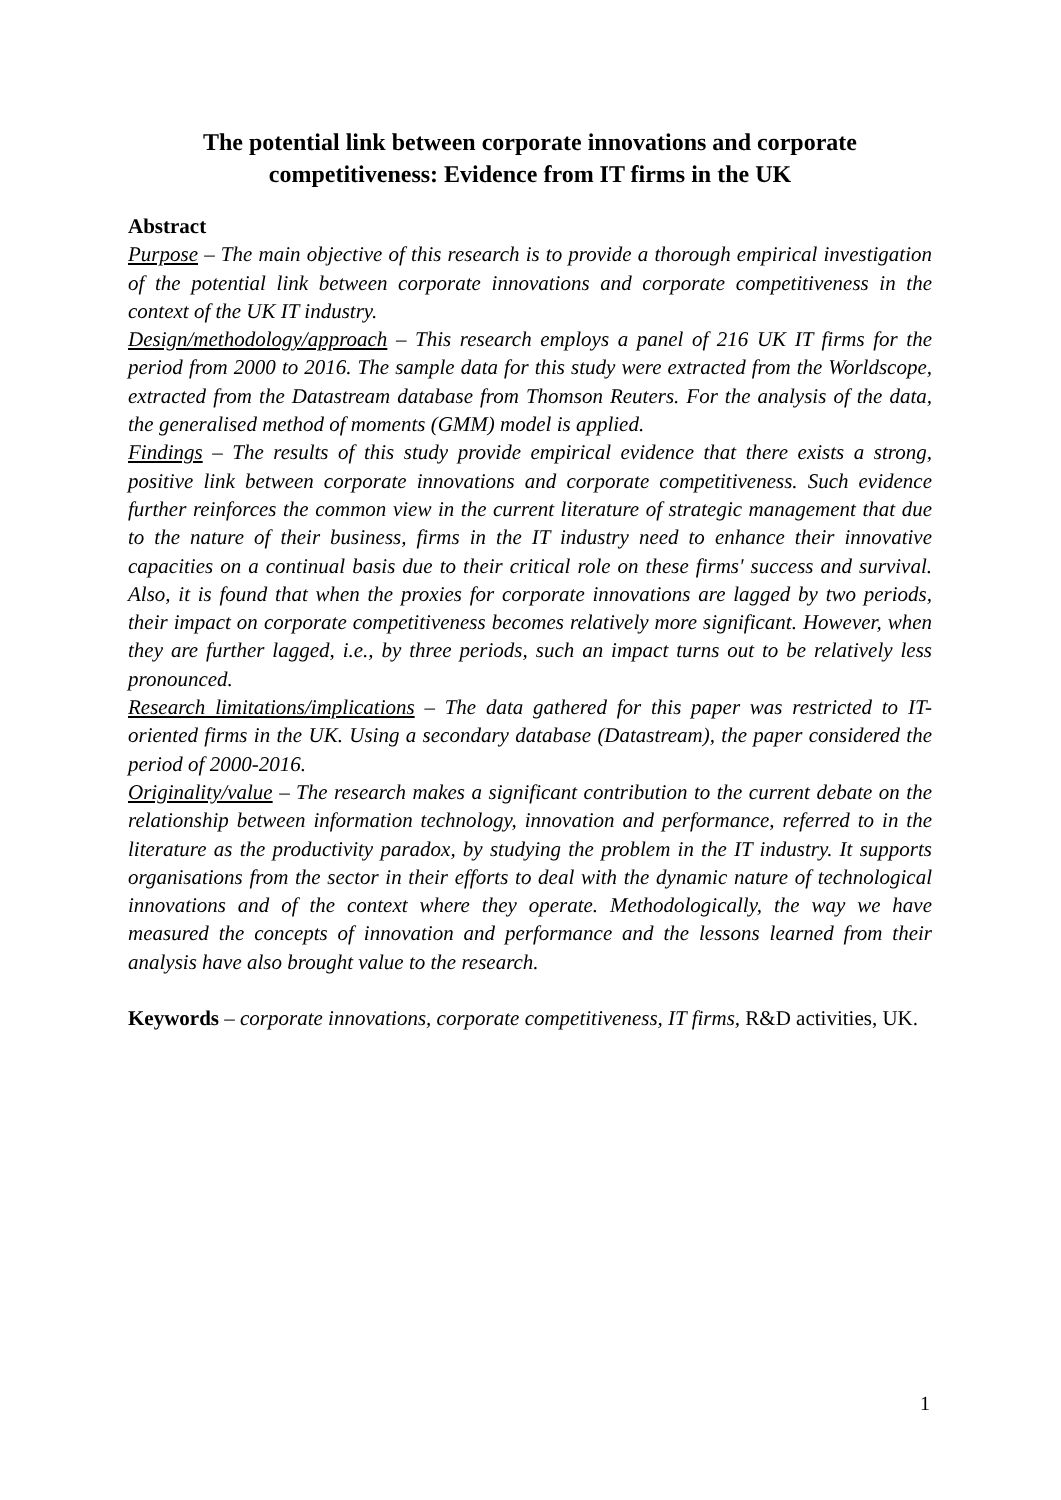The potential link between corporate innovations and corporate competitiveness: Evidence from IT firms in the UK
Abstract
Purpose – The main objective of this research is to provide a thorough empirical investigation of the potential link between corporate innovations and corporate competitiveness in the context of the UK IT industry.
Design/methodology/approach – This research employs a panel of 216 UK IT firms for the period from 2000 to 2016. The sample data for this study were extracted from the Worldscope, extracted from the Datastream database from Thomson Reuters. For the analysis of the data, the generalised method of moments (GMM) model is applied.
Findings – The results of this study provide empirical evidence that there exists a strong, positive link between corporate innovations and corporate competitiveness. Such evidence further reinforces the common view in the current literature of strategic management that due to the nature of their business, firms in the IT industry need to enhance their innovative capacities on a continual basis due to their critical role on these firms' success and survival. Also, it is found that when the proxies for corporate innovations are lagged by two periods, their impact on corporate competitiveness becomes relatively more significant. However, when they are further lagged, i.e., by three periods, such an impact turns out to be relatively less pronounced.
Research limitations/implications – The data gathered for this paper was restricted to IT-oriented firms in the UK. Using a secondary database (Datastream), the paper considered the period of 2000-2016.
Originality/value – The research makes a significant contribution to the current debate on the relationship between information technology, innovation and performance, referred to in the literature as the productivity paradox, by studying the problem in the IT industry. It supports organisations from the sector in their efforts to deal with the dynamic nature of technological innovations and of the context where they operate. Methodologically, the way we have measured the concepts of innovation and performance and the lessons learned from their analysis have also brought value to the research.
Keywords – corporate innovations, corporate competitiveness, IT firms, R&D activities, UK.
1